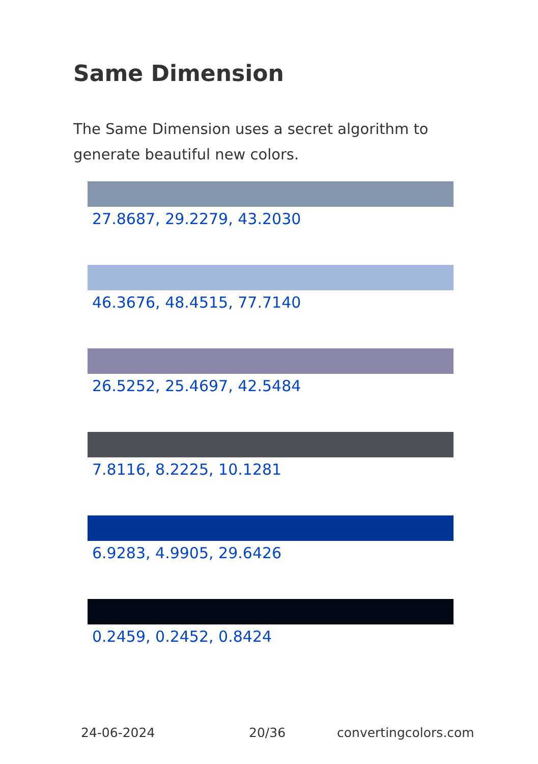Same Dimension
The Same Dimension uses a secret algorithm to generate beautiful new colors.
27.8687, 29.2279, 43.2030
46.3676, 48.4515, 77.7140
26.5252, 25.4697, 42.5484
7.8116, 8.2225, 10.1281
6.9283, 4.9905, 29.6426
0.2459, 0.2452, 0.8424
24-06-2024 20/36 convertingcolors.com